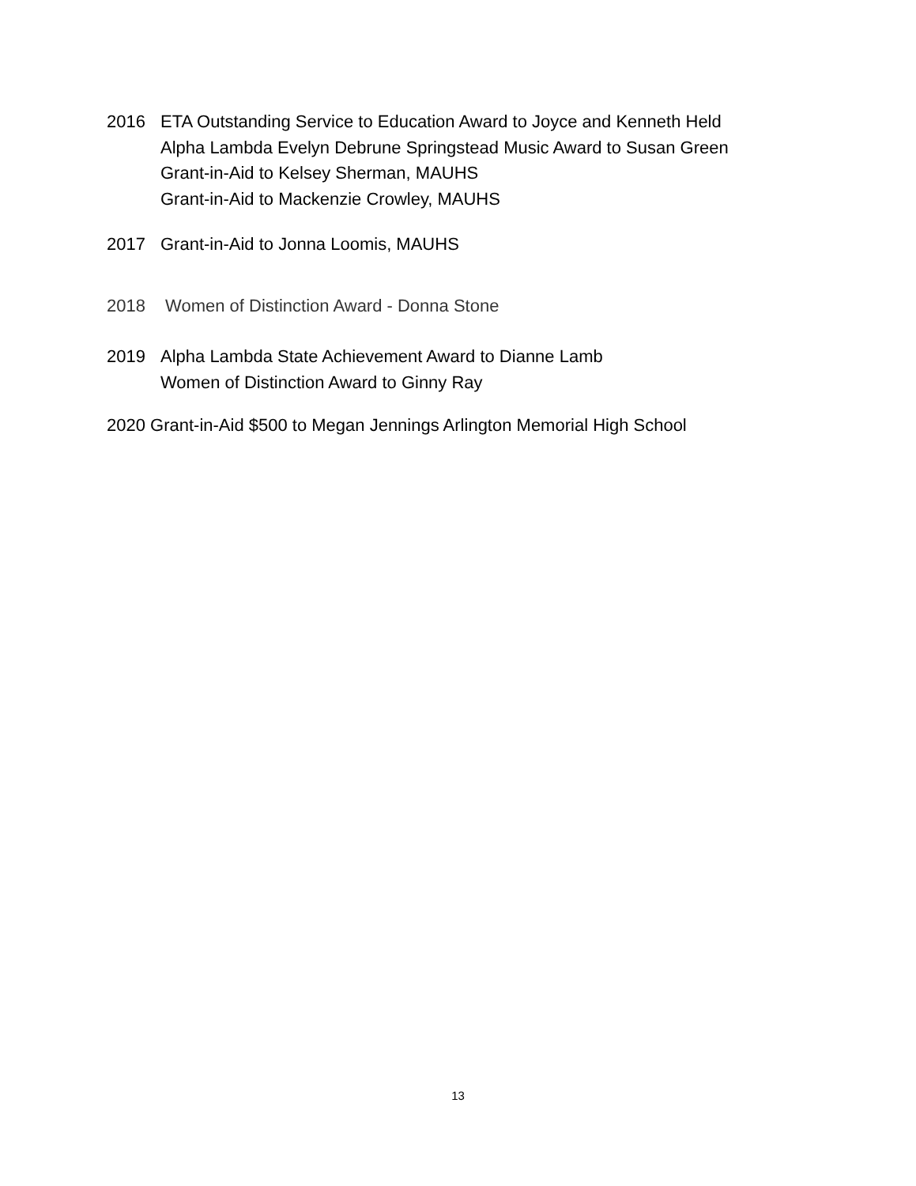2016 ETA Outstanding Service to Education Award to Joyce and Kenneth Held
Alpha Lambda Evelyn Debrune Springstead Music Award to Susan Green
Grant-in-Aid to Kelsey Sherman, MAUHS
Grant-in-Aid to Mackenzie Crowley, MAUHS
2017 Grant-in-Aid to Jonna Loomis, MAUHS
2018 Women of Distinction Award - Donna Stone
2019 Alpha Lambda State Achievement Award to Dianne Lamb
Women of Distinction Award to Ginny Ray
2020 Grant-in-Aid $500 to Megan Jennings Arlington Memorial High School
13